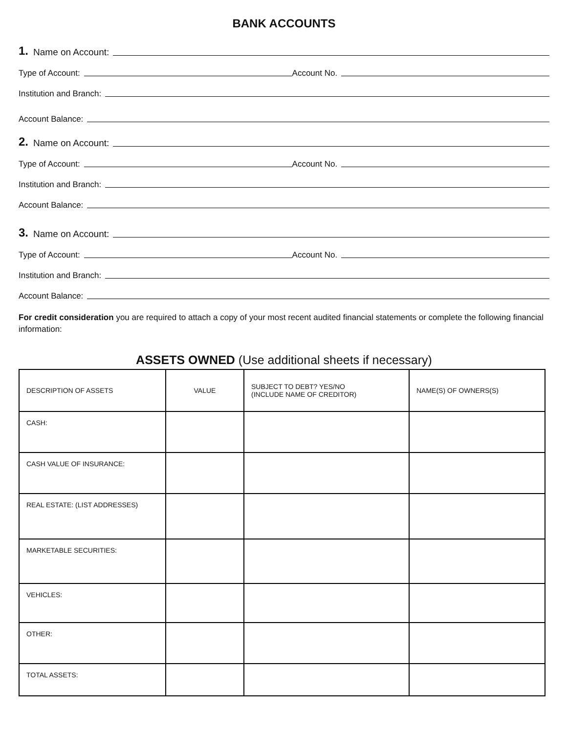BANK ACCOUNTS
1. Name on Account:
Type of Account: Account No.
Institution and Branch:
Account Balance:
2. Name on Account:
Type of Account: Account No.
Institution and Branch:
Account Balance:
3. Name on Account:
Type of Account: Account No.
Institution and Branch:
Account Balance:
For credit consideration you are required to attach a copy of your most recent audited financial statements or complete the following financial information:
ASSETS OWNED (Use additional sheets if necessary)
| DESCRIPTION OF ASSETS | VALUE | SUBJECT TO DEBT? YES/NO (INCLUDE NAME OF CREDITOR) | NAME(S) OF OWNERS(S) |
| --- | --- | --- | --- |
| CASH: | | | |
| CASH VALUE OF INSURANCE: | | | |
| REAL ESTATE: (LIST ADDRESSES) | | | |
| MARKETABLE SECURITIES: | | | |
| VEHICLES: | | | |
| OTHER: | | | |
| TOTAL ASSETS: | | | |